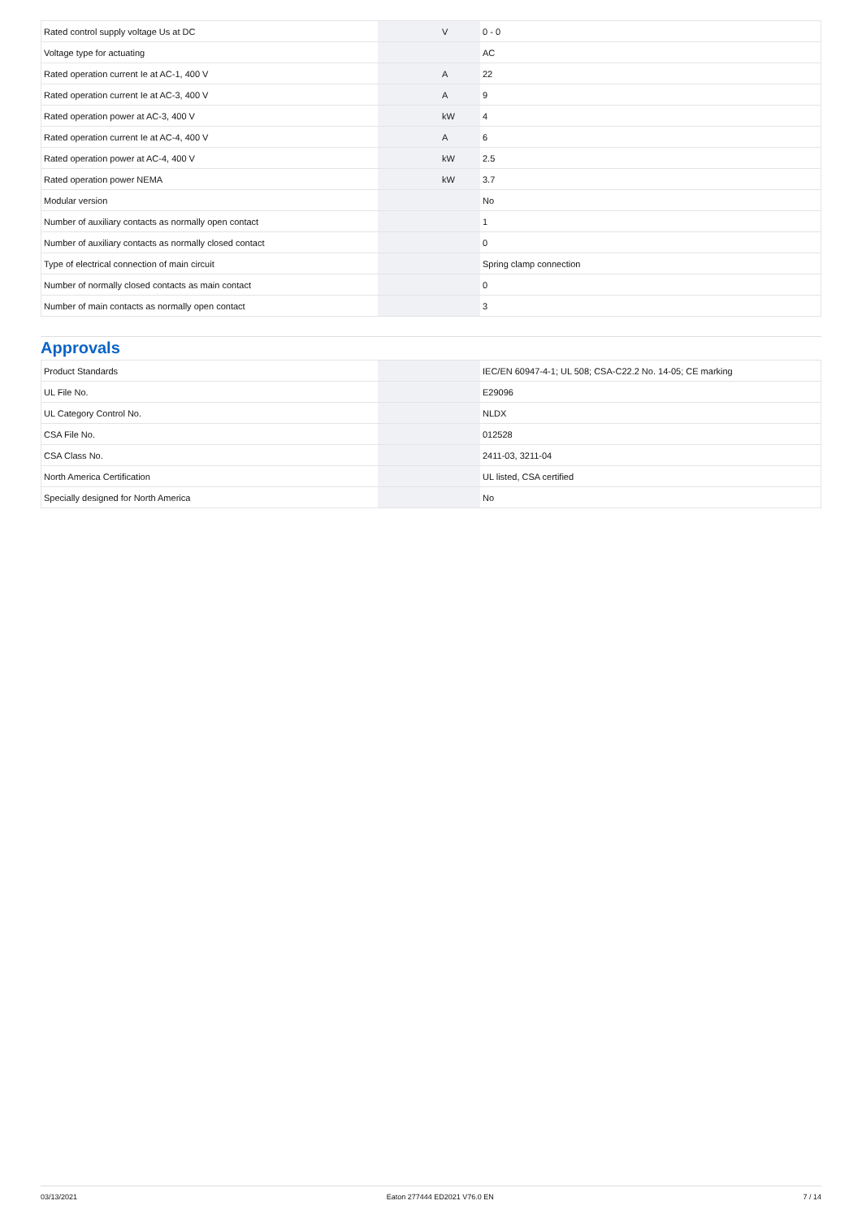| Rated control supply voltage Us at DC | | V | 0 - 0 |
| Voltage type for actuating | | | AC |
| Rated operation current Ie at AC-1, 400 V | | A | 22 |
| Rated operation current Ie at AC-3, 400 V | | A | 9 |
| Rated operation power at AC-3, 400 V | | kW | 4 |
| Rated operation current Ie at AC-4, 400 V | | A | 6 |
| Rated operation power at AC-4, 400 V | | kW | 2.5 |
| Rated operation power NEMA | | kW | 3.7 |
| Modular version | | | No |
| Number of auxiliary contacts as normally open contact | | | 1 |
| Number of auxiliary contacts as normally closed contact | | | 0 |
| Type of electrical connection of main circuit | | | Spring clamp connection |
| Number of normally closed contacts as main contact | | | 0 |
| Number of main contacts as normally open contact | | | 3 |
Approvals
| Product Standards | | | IEC/EN 60947-4-1; UL 508; CSA-C22.2 No. 14-05; CE marking |
| UL File No. | | | E29096 |
| UL Category Control No. | | | NLDX |
| CSA File No. | | | 012528 |
| CSA Class No. | | | 2411-03, 3211-04 |
| North America Certification | | | UL listed, CSA certified |
| Specially designed for North America | | | No |
03/13/2021 Eaton 277444 ED2021 V76.0 EN 7 / 14